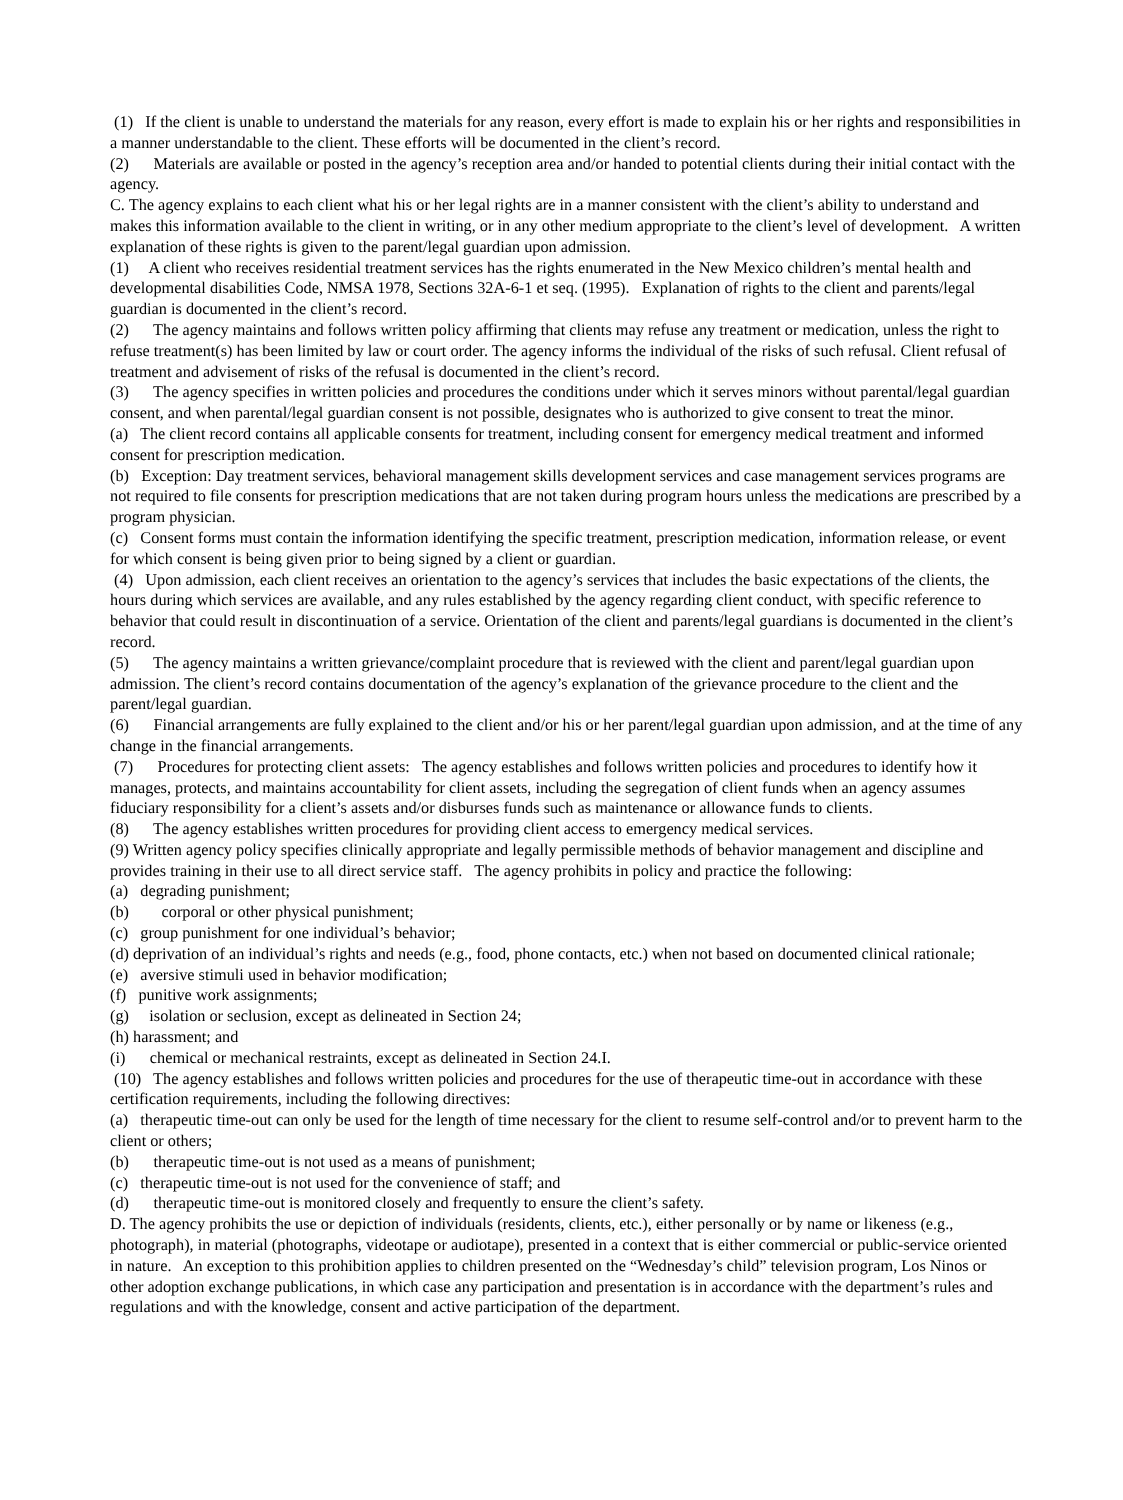(1) If the client is unable to understand the materials for any reason, every effort is made to explain his or her rights and responsibilities in a manner understandable to the client. These efforts will be documented in the client’s record.
(2) Materials are available or posted in the agency’s reception area and/or handed to potential clients during their initial contact with the agency.
C. The agency explains to each client what his or her legal rights are in a manner consistent with the client’s ability to understand and makes this information available to the client in writing, or in any other medium appropriate to the client’s level of development. A written explanation of these rights is given to the parent/legal guardian upon admission.
(1) A client who receives residential treatment services has the rights enumerated in the New Mexico children’s mental health and developmental disabilities Code, NMSA 1978, Sections 32A-6-1 et seq. (1995). Explanation of rights to the client and parents/legal guardian is documented in the client’s record.
(2) The agency maintains and follows written policy affirming that clients may refuse any treatment or medication, unless the right to refuse treatment(s) has been limited by law or court order. The agency informs the individual of the risks of such refusal. Client refusal of treatment and advisement of risks of the refusal is documented in the client’s record.
(3) The agency specifies in written policies and procedures the conditions under which it serves minors without parental/legal guardian consent, and when parental/legal guardian consent is not possible, designates who is authorized to give consent to treat the minor.
(a) The client record contains all applicable consents for treatment, including consent for emergency medical treatment and informed consent for prescription medication.
(b) Exception: Day treatment services, behavioral management skills development services and case management services programs are not required to file consents for prescription medications that are not taken during program hours unless the medications are prescribed by a program physician.
(c) Consent forms must contain the information identifying the specific treatment, prescription medication, information release, or event for which consent is being given prior to being signed by a client or guardian.
(4) Upon admission, each client receives an orientation to the agency’s services that includes the basic expectations of the clients, the hours during which services are available, and any rules established by the agency regarding client conduct, with specific reference to behavior that could result in discontinuation of a service. Orientation of the client and parents/legal guardians is documented in the client’s record.
(5) The agency maintains a written grievance/complaint procedure that is reviewed with the client and parent/legal guardian upon admission. The client’s record contains documentation of the agency’s explanation of the grievance procedure to the client and the parent/legal guardian.
(6) Financial arrangements are fully explained to the client and/or his or her parent/legal guardian upon admission, and at the time of any change in the financial arrangements.
(7) Procedures for protecting client assets: The agency establishes and follows written policies and procedures to identify how it manages, protects, and maintains accountability for client assets, including the segregation of client funds when an agency assumes fiduciary responsibility for a client’s assets and/or disburses funds such as maintenance or allowance funds to clients.
(8) The agency establishes written procedures for providing client access to emergency medical services.
(9) Written agency policy specifies clinically appropriate and legally permissible methods of behavior management and discipline and provides training in their use to all direct service staff. The agency prohibits in policy and practice the following:
(a) degrading punishment;
(b) corporal or other physical punishment;
(c) group punishment for one individual’s behavior;
(d) deprivation of an individual’s rights and needs (e.g., food, phone contacts, etc.) when not based on documented clinical rationale;
(e) aversive stimuli used in behavior modification;
(f) punitive work assignments;
(g) isolation or seclusion, except as delineated in Section 24;
(h) harassment; and
(i) chemical or mechanical restraints, except as delineated in Section 24.I.
(10) The agency establishes and follows written policies and procedures for the use of therapeutic time-out in accordance with these certification requirements, including the following directives:
(a) therapeutic time-out can only be used for the length of time necessary for the client to resume self-control and/or to prevent harm to the client or others;
(b) therapeutic time-out is not used as a means of punishment;
(c) therapeutic time-out is not used for the convenience of staff; and
(d) therapeutic time-out is monitored closely and frequently to ensure the client’s safety.
D. The agency prohibits the use or depiction of individuals (residents, clients, etc.), either personally or by name or likeness (e.g., photograph), in material (photographs, videotape or audiotape), presented in a context that is either commercial or public-service oriented in nature. An exception to this prohibition applies to children presented on the “Wednesday’s child” television program, Los Ninos or other adoption exchange publications, in which case any participation and presentation is in accordance with the department’s rules and regulations and with the knowledge, consent and active participation of the department.